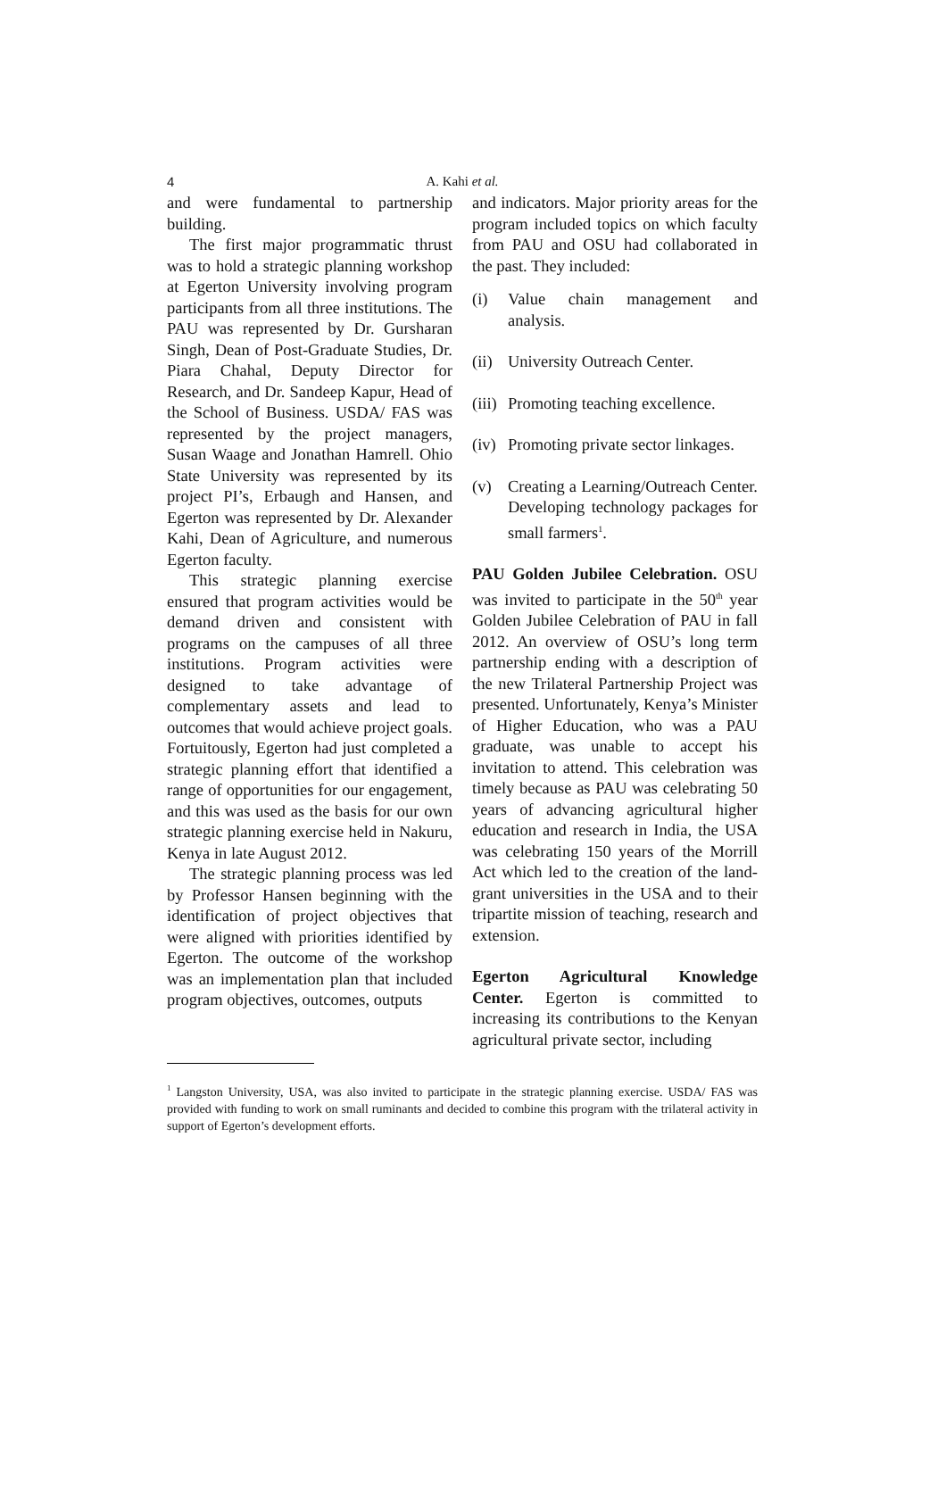4
A. Kahi et al.
and were fundamental to partnership building.
The first major programmatic thrust was to hold a strategic planning workshop at Egerton University involving program participants from all three institutions. The PAU was represented by Dr. Gursharan Singh, Dean of Post-Graduate Studies, Dr. Piara Chahal, Deputy Director for Research, and Dr. Sandeep Kapur, Head of the School of Business. USDA/ FAS was represented by the project managers, Susan Waage and Jonathan Hamrell. Ohio State University was represented by its project PI’s, Erbaugh and Hansen, and Egerton was represented by Dr. Alexander Kahi, Dean of Agriculture, and numerous Egerton faculty.
This strategic planning exercise ensured that program activities would be demand driven and consistent with programs on the campuses of all three institutions. Program activities were designed to take advantage of complementary assets and lead to outcomes that would achieve project goals. Fortuitously, Egerton had just completed a strategic planning effort that identified a range of opportunities for our engagement, and this was used as the basis for our own strategic planning exercise held in Nakuru, Kenya in late August 2012.
The strategic planning process was led by Professor Hansen beginning with the identification of project objectives that were aligned with priorities identified by Egerton. The outcome of the workshop was an implementation plan that included program objectives, outcomes, outputs
and indicators. Major priority areas for the program included topics on which faculty from PAU and OSU had collaborated in the past. They included:
(i) Value chain management and analysis.
(ii)
University Outreach Center.
(iii)
Promoting teaching excellence.
(iv)
Promoting private sector linkages.
(v) Creating a Learning/Outreach Center. Developing technology packages for small farmers<sup>1</sup>.
PAU Golden Jubilee Celebration. OSU was invited to participate in the 50<sup>th</sup> year Golden Jubilee Celebration of PAU in fall 2012. An overview of OSU’s long term partnership ending with a description of the new Trilateral Partnership Project was presented. Unfortunately, Kenya’s Minister of Higher Education, who was a PAU graduate, was unable to accept his invitation to attend. This celebration was timely because as PAU was celebrating 50 years of advancing agricultural higher education and research in India, the USA was celebrating 150 years of the Morrill Act which led to the creation of the land-grant universities in the USA and to their tripartite mission of teaching, research and extension.
Egerton Agricultural Knowledge Center. Egerton is committed to increasing its contributions to the Kenyan agricultural private sector, including
<sup>1</sup> Langston University, USA, was also invited to participate in the strategic planning exercise. USDA/ FAS was provided with funding to work on small ruminants and decided to combine this program with the trilateral activity in support of Egerton’s development efforts.